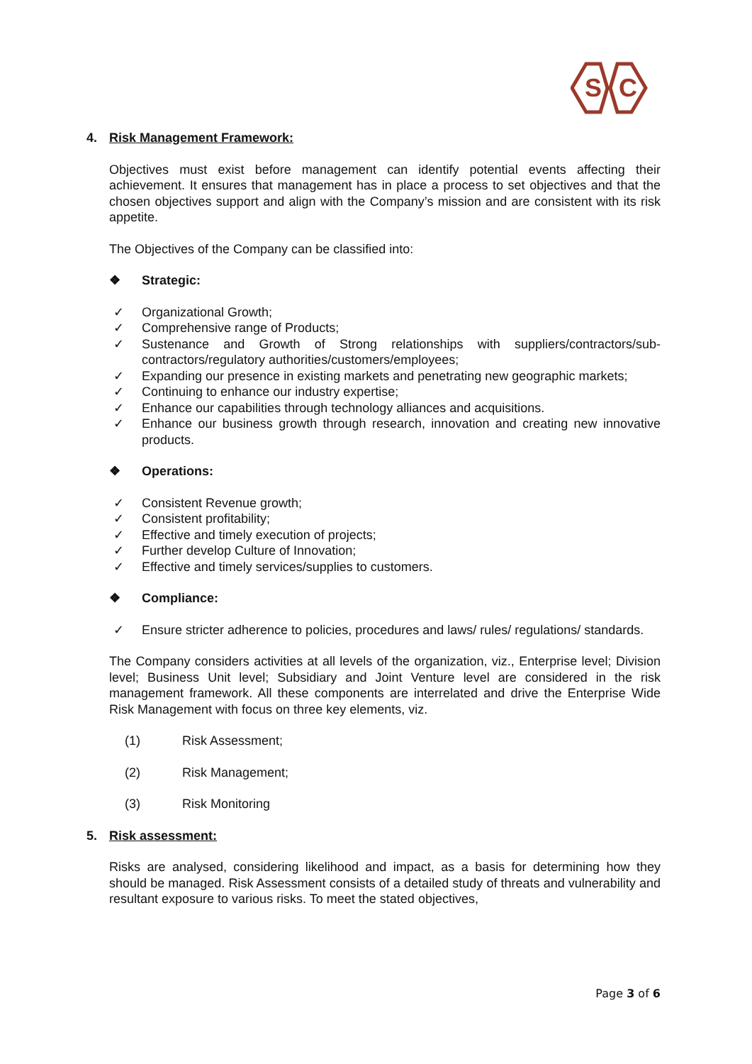S
C
4. Risk Management Framework:
Objectives must exist before management can identify potential events affecting their achievement. It ensures that management has in place a process to set objectives and that the chosen objectives support and align with the Company’s mission and are consistent with its risk appetite.
The Objectives of the Company can be classified into:
❖ Strategic:
✓ Organizational Growth;
✓ Comprehensive range of Products;
✓ Sustenance and Growth of Strong relationships with suppliers/contractors/sub-contractors/regulatory authorities/customers/employees;
✓ Expanding our presence in existing markets and penetrating new geographic markets;
✓ Continuing to enhance our industry expertise;
✓ Enhance our capabilities through technology alliances and acquisitions.
✓ Enhance our business growth through research, innovation and creating new innovative products.
❖ Operations:
✓ Consistent Revenue growth;
✓ Consistent profitability;
✓ Effective and timely execution of projects;
✓ Further develop Culture of Innovation;
✓ Effective and timely services/supplies to customers.
❖ Compliance:
✓ Ensure stricter adherence to policies, procedures and laws/ rules/ regulations/ standards.
The Company considers activities at all levels of the organization, viz., Enterprise level; Division level; Business Unit level; Subsidiary and Joint Venture level are considered in the risk management framework. All these components are interrelated and drive the Enterprise Wide Risk Management with focus on three key elements, viz.
(1) Risk Assessment;
(2) Risk Management;
(3) Risk Monitoring
5. Risk assessment:
Risks are analysed, considering likelihood and impact, as a basis for determining how they should be managed. Risk Assessment consists of a detailed study of threats and vulnerability and resultant exposure to various risks. To meet the stated objectives,
Page 3 of 6